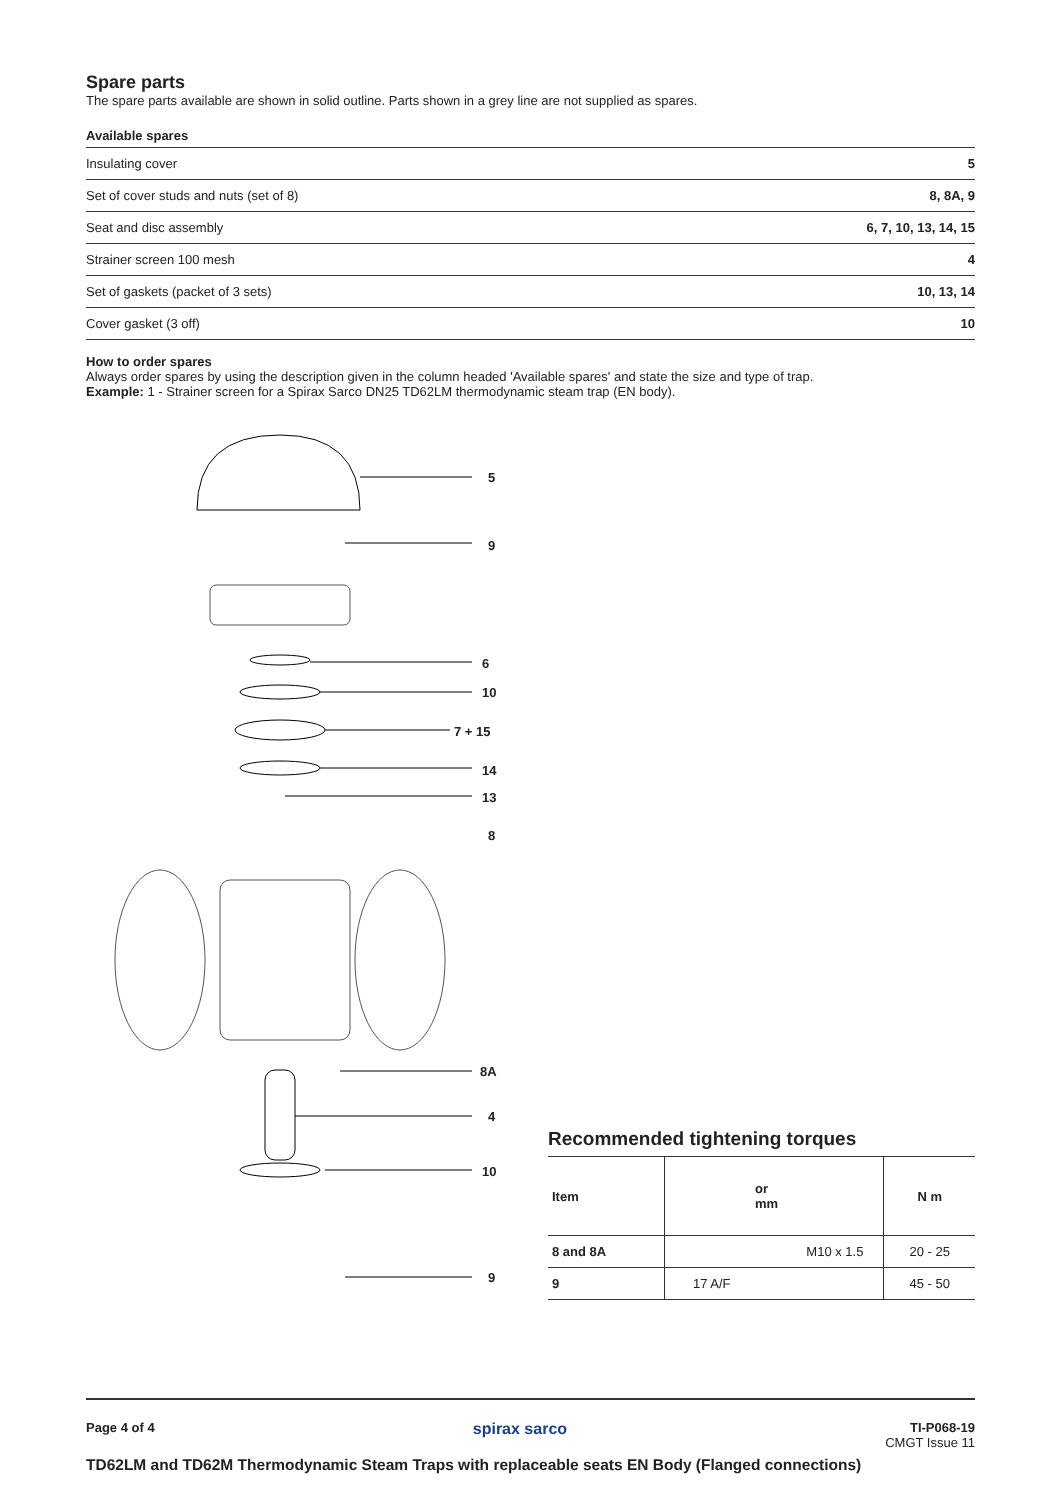Spare parts
The spare parts available are shown in solid outline. Parts shown in a grey line are not supplied as spares.
Available spares
| Insulating cover | 5 |
| Set of cover studs and nuts (set of 8) | 8, 8A, 9 |
| Seat and disc assembly | 6, 7, 10, 13, 14, 15 |
| Strainer screen 100 mesh | 4 |
| Set of gaskets (packet of 3 sets) | 10, 13, 14 |
| Cover gasket (3 off) | 10 |
How to order spares
Always order spares by using the description given in the column headed 'Available spares' and state the size and type of trap.
Example: 1 - Strainer screen for a Spirax Sarco DN25 TD62LM thermodynamic steam trap (EN body).
5
9
6
10
7 + 15
14
13
8
8A
4
10
9
Recommended tightening torques
| Item | or mm | N m |
| 8 and 8A | M10 x 1.5 | 20 - 25 |
| 9 | 17 A/F | 45 - 50 |
Page 4 of 4 spirax sarco
TI-P068-19
CMGT Issue 11
TD62LM and TD62M Thermodynamic Steam Traps with replaceable seats EN Body (Flanged connections)